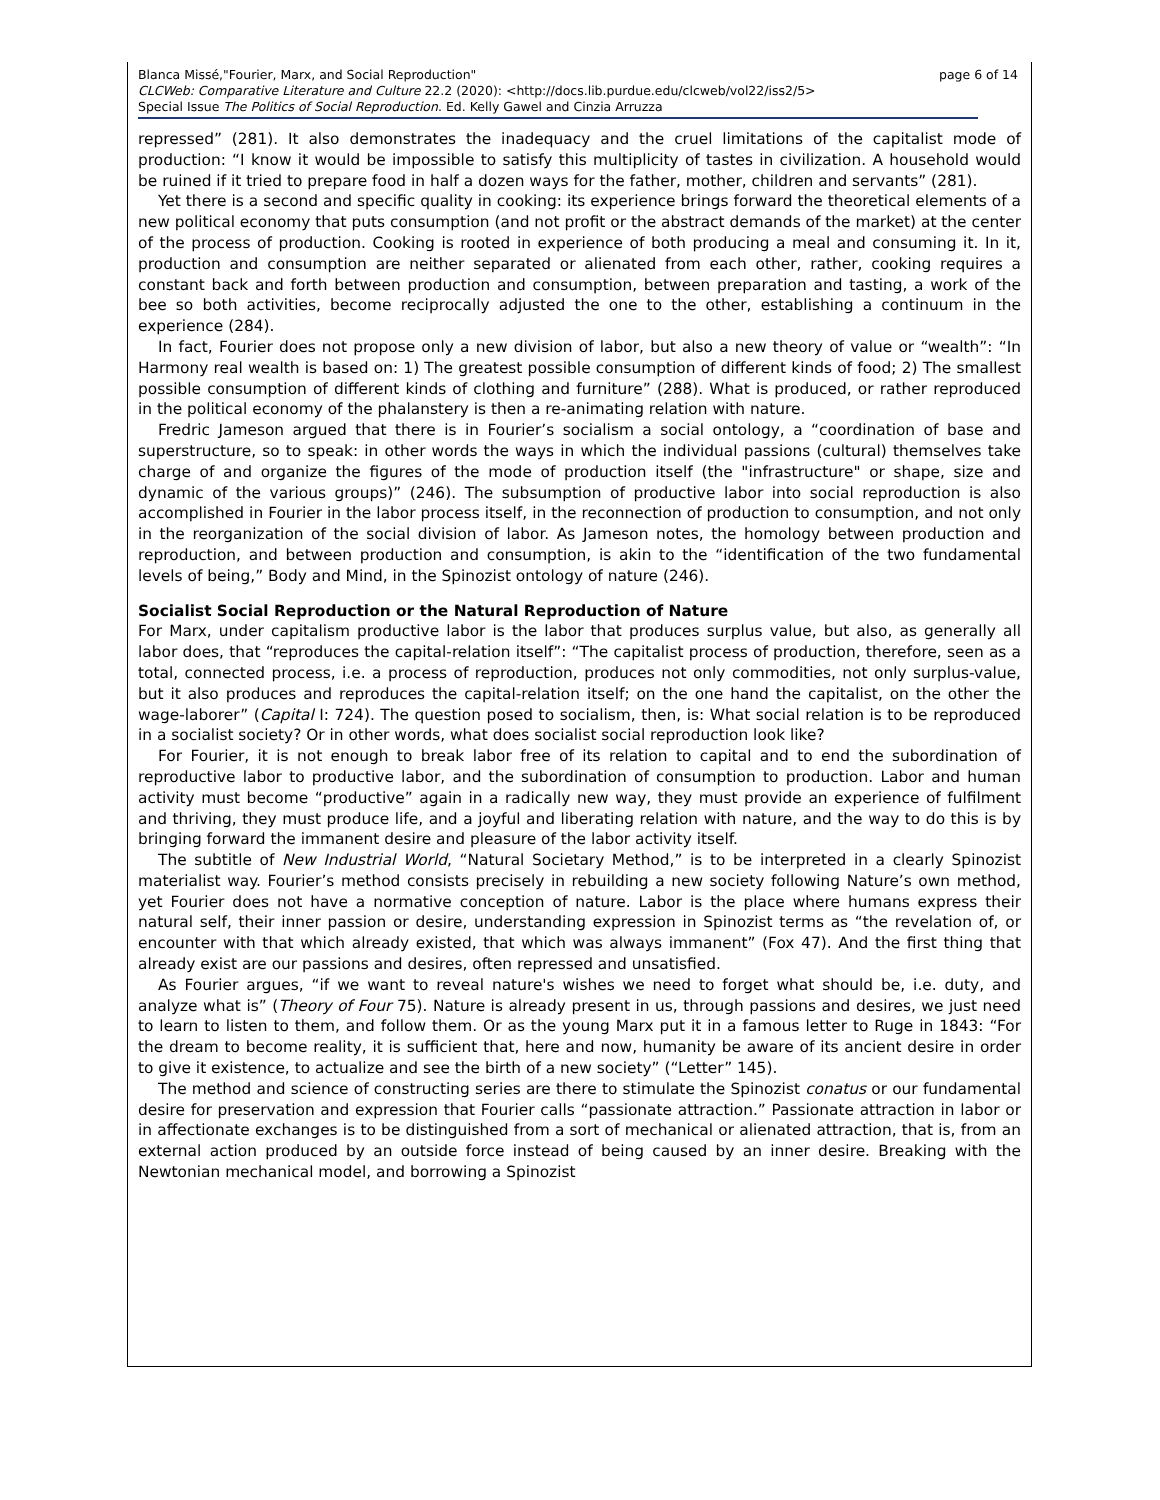page 6 of 14 Blanca Missé,"Fourier, Marx, and Social Reproduction"
CLCWeb: Comparative Literature and Culture 22.2 (2020): <http://docs.lib.purdue.edu/clcweb/vol22/iss2/5>
Special Issue The Politics of Social Reproduction. Ed. Kelly Gawel and Cinzia Arruzza
repressed” (281). It also demonstrates the inadequacy and the cruel limitations of the capitalist mode of production: “I know it would be impossible to satisfy this multiplicity of tastes in civilization. A household would be ruined if it tried to prepare food in half a dozen ways for the father, mother, children and servants” (281).
Yet there is a second and specific quality in cooking: its experience brings forward the theoretical elements of a new political economy that puts consumption (and not profit or the abstract demands of the market) at the center of the process of production. Cooking is rooted in experience of both producing a meal and consuming it. In it, production and consumption are neither separated or alienated from each other, rather, cooking requires a constant back and forth between production and consumption, between preparation and tasting, a work of the bee so both activities, become reciprocally adjusted the one to the other, establishing a continuum in the experience (284).
In fact, Fourier does not propose only a new division of labor, but also a new theory of value or “wealth”: “In Harmony real wealth is based on: 1) The greatest possible consumption of different kinds of food; 2) The smallest possible consumption of different kinds of clothing and furniture” (288). What is produced, or rather reproduced in the political economy of the phalanstery is then a re-animating relation with nature.
Fredric Jameson argued that there is in Fourier’s socialism a social ontology, a “coordination of base and superstructure, so to speak: in other words the ways in which the individual passions (cultural) themselves take charge of and organize the figures of the mode of production itself (the "infrastructure" or shape, size and dynamic of the various groups)” (246). The subsumption of productive labor into social reproduction is also accomplished in Fourier in the labor process itself, in the reconnection of production to consumption, and not only in the reorganization of the social division of labor. As Jameson notes, the homology between production and reproduction, and between production and consumption, is akin to the “identification of the two fundamental levels of being,” Body and Mind, in the Spinozist ontology of nature (246).
Socialist Social Reproduction or the Natural Reproduction of Nature
For Marx, under capitalism productive labor is the labor that produces surplus value, but also, as generally all labor does, that “reproduces the capital-relation itself”: “The capitalist process of production, therefore, seen as a total, connected process, i.e. a process of reproduction, produces not only commodities, not only surplus-value, but it also produces and reproduces the capital-relation itself; on the one hand the capitalist, on the other the wage-laborer” (Capital I: 724). The question posed to socialism, then, is: What social relation is to be reproduced in a socialist society? Or in other words, what does socialist social reproduction look like?
For Fourier, it is not enough to break labor free of its relation to capital and to end the subordination of reproductive labor to productive labor, and the subordination of consumption to production. Labor and human activity must become “productive” again in a radically new way, they must provide an experience of fulfilment and thriving, they must produce life, and a joyful and liberating relation with nature, and the way to do this is by bringing forward the immanent desire and pleasure of the labor activity itself.
The subtitle of New Industrial World, “Natural Societary Method,” is to be interpreted in a clearly Spinozist materialist way. Fourier’s method consists precisely in rebuilding a new society following Nature’s own method, yet Fourier does not have a normative conception of nature. Labor is the place where humans express their natural self, their inner passion or desire, understanding expression in Spinozist terms as “the revelation of, or encounter with that which already existed, that which was always immanent” (Fox 47). And the first thing that already exist are our passions and desires, often repressed and unsatisfied.
As Fourier argues, “if we want to reveal nature's wishes we need to forget what should be, i.e. duty, and analyze what is” (Theory of Four 75). Nature is already present in us, through passions and desires, we just need to learn to listen to them, and follow them. Or as the young Marx put it in a famous letter to Ruge in 1843: “For the dream to become reality, it is sufficient that, here and now, humanity be aware of its ancient desire in order to give it existence, to actualize and see the birth of a new society” (“Letter” 145).
The method and science of constructing series are there to stimulate the Spinozist conatus or our fundamental desire for preservation and expression that Fourier calls “passionate attraction.” Passionate attraction in labor or in affectionate exchanges is to be distinguished from a sort of mechanical or alienated attraction, that is, from an external action produced by an outside force instead of being caused by an inner desire. Breaking with the Newtonian mechanical model, and borrowing a Spinozist